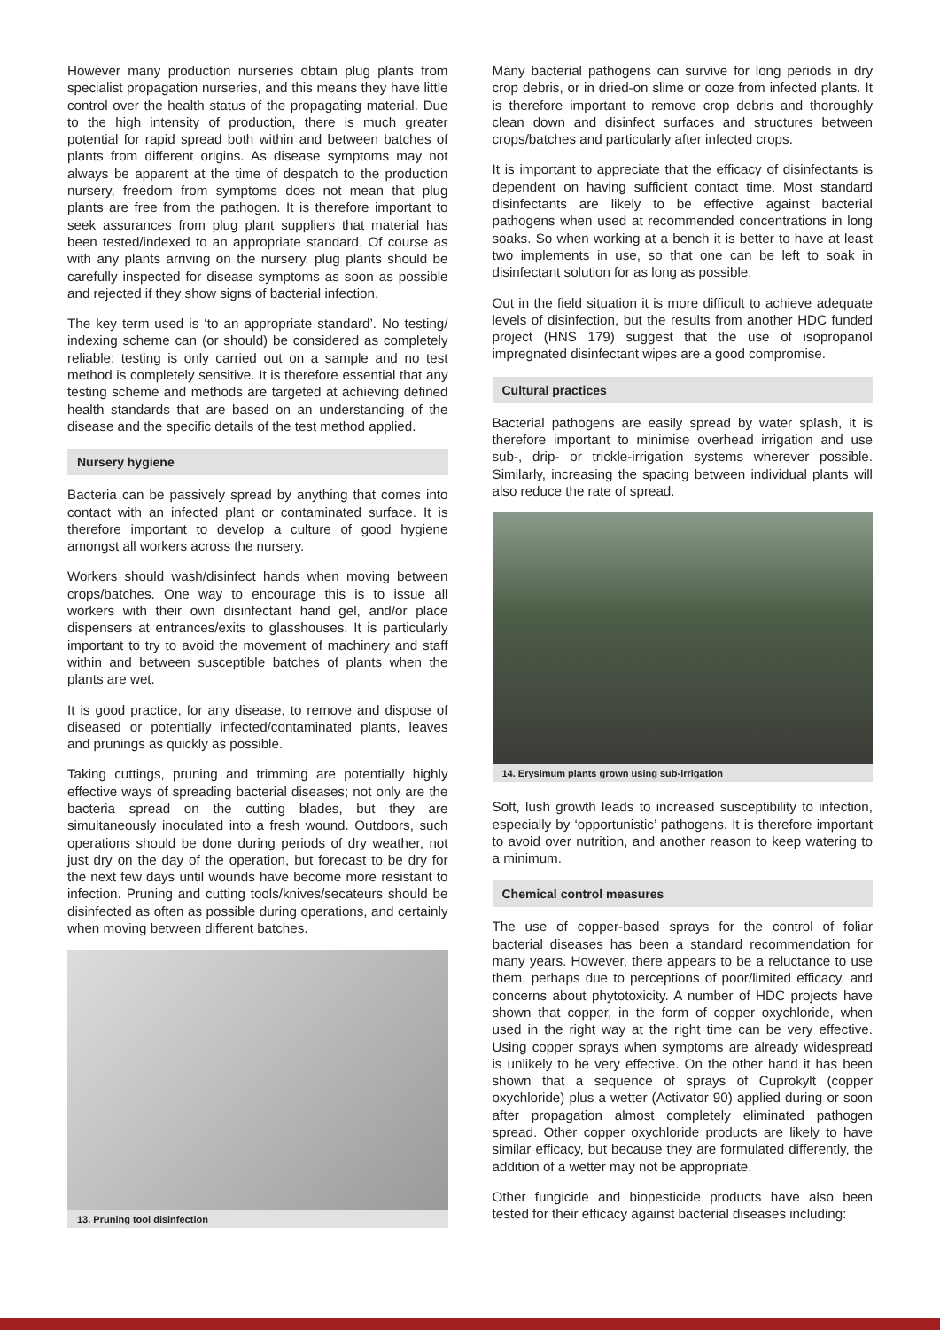However many production nurseries obtain plug plants from specialist propagation nurseries, and this means they have little control over the health status of the propagating material. Due to the high intensity of production, there is much greater potential for rapid spread both within and between batches of plants from different origins. As disease symptoms may not always be apparent at the time of despatch to the production nursery, freedom from symptoms does not mean that plug plants are free from the pathogen. It is therefore important to seek assurances from plug plant suppliers that material has been tested/indexed to an appropriate standard. Of course as with any plants arriving on the nursery, plug plants should be carefully inspected for disease symptoms as soon as possible and rejected if they show signs of bacterial infection.
The key term used is ‘to an appropriate standard’. No testing/ indexing scheme can (or should) be considered as completely reliable; testing is only carried out on a sample and no test method is completely sensitive. It is therefore essential that any testing scheme and methods are targeted at achieving defined health standards that are based on an understanding of the disease and the specific details of the test method applied.
Nursery hygiene
Bacteria can be passively spread by anything that comes into contact with an infected plant or contaminated surface. It is therefore important to develop a culture of good hygiene amongst all workers across the nursery.
Workers should wash/disinfect hands when moving between crops/batches. One way to encourage this is to issue all workers with their own disinfectant hand gel, and/or place dispensers at entrances/exits to glasshouses. It is particularly important to try to avoid the movement of machinery and staff within and between susceptible batches of plants when the plants are wet.
It is good practice, for any disease, to remove and dispose of diseased or potentially infected/contaminated plants, leaves and prunings as quickly as possible.
Taking cuttings, pruning and trimming are potentially highly effective ways of spreading bacterial diseases; not only are the bacteria spread on the cutting blades, but they are simultaneously inoculated into a fresh wound. Outdoors, such operations should be done during periods of dry weather, not just dry on the day of the operation, but forecast to be dry for the next few days until wounds have become more resistant to infection. Pruning and cutting tools/knives/secateurs should be disinfected as often as possible during operations, and certainly when moving between different batches.
13. Pruning tool disinfection
Many bacterial pathogens can survive for long periods in dry crop debris, or in dried-on slime or ooze from infected plants. It is therefore important to remove crop debris and thoroughly clean down and disinfect surfaces and structures between crops/batches and particularly after infected crops.
It is important to appreciate that the efficacy of disinfectants is dependent on having sufficient contact time. Most standard disinfectants are likely to be effective against bacterial pathogens when used at recommended concentrations in long soaks. So when working at a bench it is better to have at least two implements in use, so that one can be left to soak in disinfectant solution for as long as possible.
Out in the field situation it is more difficult to achieve adequate levels of disinfection, but the results from another HDC funded project (HNS 179) suggest that the use of isopropanol impregnated disinfectant wipes are a good compromise.
Cultural practices
Bacterial pathogens are easily spread by water splash, it is therefore important to minimise overhead irrigation and use sub-, drip- or trickle-irrigation systems wherever possible. Similarly, increasing the spacing between individual plants will also reduce the rate of spread.
14. Erysimum plants grown using sub-irrigation
Soft, lush growth leads to increased susceptibility to infection, especially by ‘opportunistic’ pathogens. It is therefore important to avoid over nutrition, and another reason to keep watering to a minimum.
Chemical control measures
The use of copper-based sprays for the control of foliar bacterial diseases has been a standard recommendation for many years. However, there appears to be a reluctance to use them, perhaps due to perceptions of poor/limited efficacy, and concerns about phytotoxicity. A number of HDC projects have shown that copper, in the form of copper oxychloride, when used in the right way at the right time can be very effective. Using copper sprays when symptoms are already widespread is unlikely to be very effective. On the other hand it has been shown that a sequence of sprays of Cuprokylt (copper oxychloride) plus a wetter (Activator 90) applied during or soon after propagation almost completely eliminated pathogen spread. Other copper oxychloride products are likely to have similar efficacy, but because they are formulated differently, the addition of a wetter may not be appropriate.
Other fungicide and biopesticide products have also been tested for their efficacy against bacterial diseases including: